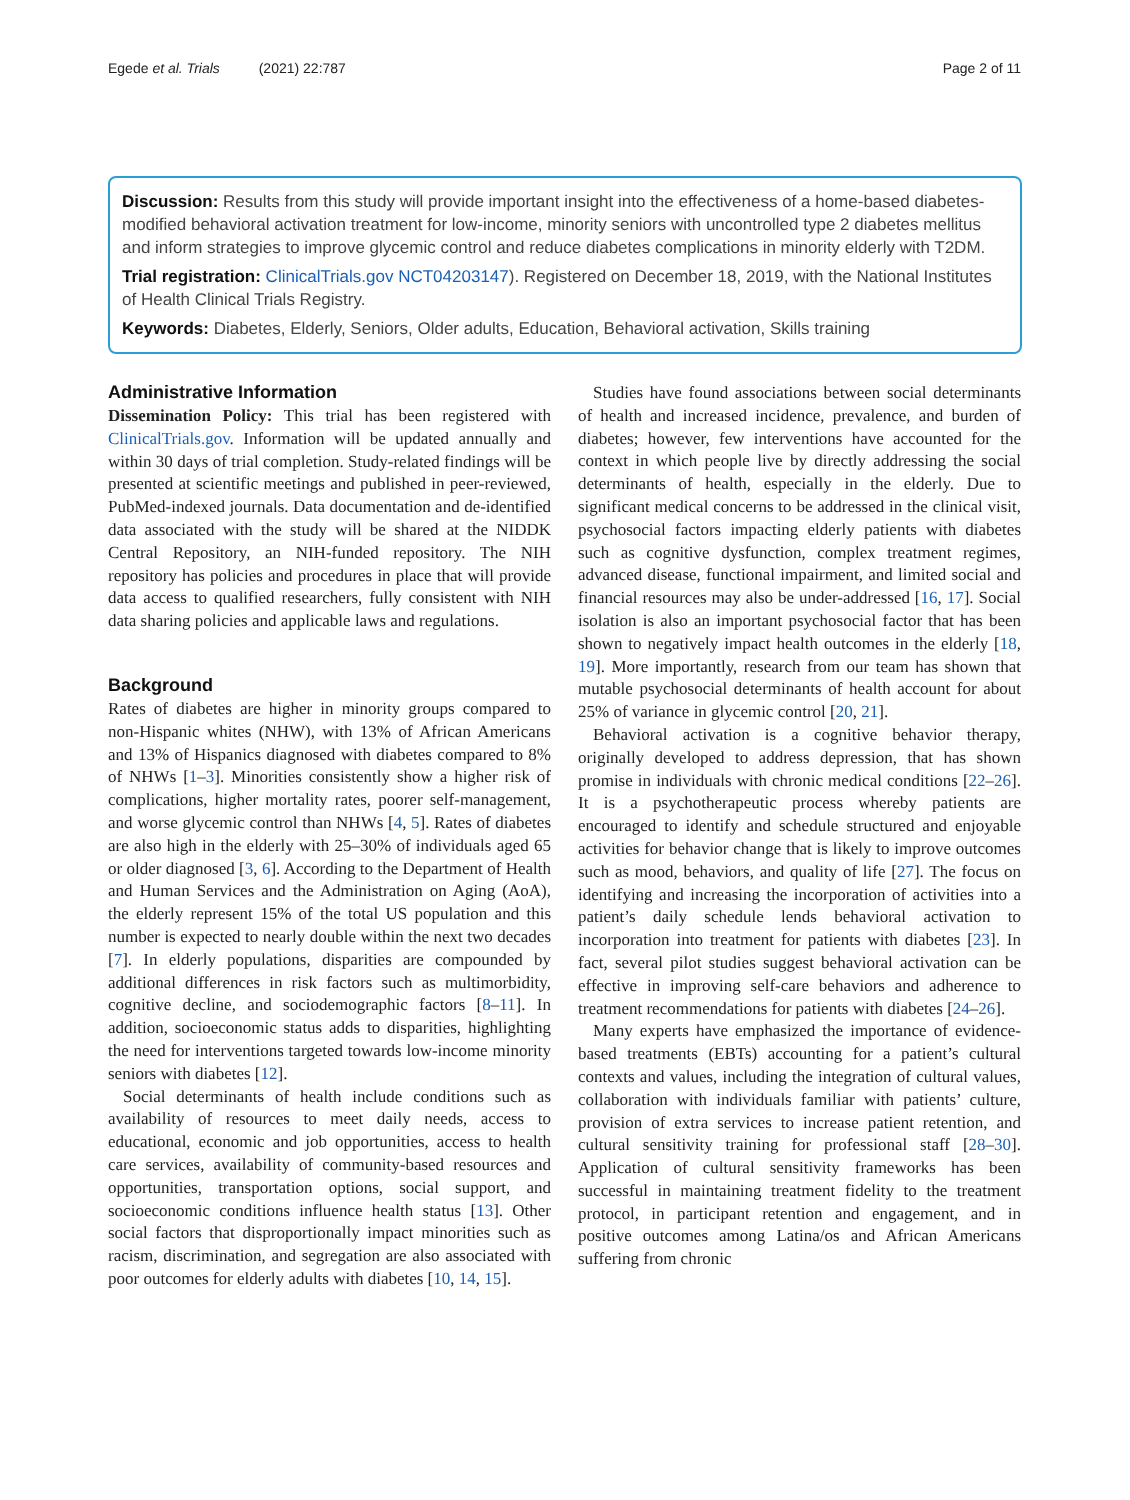Egede et al. Trials (2021) 22:787
Page 2 of 11
Discussion: Results from this study will provide important insight into the effectiveness of a home-based diabetes-modified behavioral activation treatment for low-income, minority seniors with uncontrolled type 2 diabetes mellitus and inform strategies to improve glycemic control and reduce diabetes complications in minority elderly with T2DM.
Trial registration: ClinicalTrials.gov NCT04203147). Registered on December 18, 2019, with the National Institutes of Health Clinical Trials Registry.
Keywords: Diabetes, Elderly, Seniors, Older adults, Education, Behavioral activation, Skills training
Administrative Information
Dissemination Policy: This trial has been registered with ClinicalTrials.gov. Information will be updated annually and within 30 days of trial completion. Study-related findings will be presented at scientific meetings and published in peer-reviewed, PubMed-indexed journals. Data documentation and de-identified data associated with the study will be shared at the NIDDK Central Repository, an NIH-funded repository. The NIH repository has policies and procedures in place that will provide data access to qualified researchers, fully consistent with NIH data sharing policies and applicable laws and regulations.
Background
Rates of diabetes are higher in minority groups compared to non-Hispanic whites (NHW), with 13% of African Americans and 13% of Hispanics diagnosed with diabetes compared to 8% of NHWs [1–3]. Minorities consistently show a higher risk of complications, higher mortality rates, poorer self-management, and worse glycemic control than NHWs [4, 5]. Rates of diabetes are also high in the elderly with 25–30% of individuals aged 65 or older diagnosed [3, 6]. According to the Department of Health and Human Services and the Administration on Aging (AoA), the elderly represent 15% of the total US population and this number is expected to nearly double within the next two decades [7]. In elderly populations, disparities are compounded by additional differences in risk factors such as multimorbidity, cognitive decline, and sociodemographic factors [8–11]. In addition, socioeconomic status adds to disparities, highlighting the need for interventions targeted towards low-income minority seniors with diabetes [12].
Social determinants of health include conditions such as availability of resources to meet daily needs, access to educational, economic and job opportunities, access to health care services, availability of community-based resources and opportunities, transportation options, social support, and socioeconomic conditions influence health status [13]. Other social factors that disproportionally impact minorities such as racism, discrimination, and segregation are also associated with poor outcomes for elderly adults with diabetes [10, 14, 15].
Studies have found associations between social determinants of health and increased incidence, prevalence, and burden of diabetes; however, few interventions have accounted for the context in which people live by directly addressing the social determinants of health, especially in the elderly. Due to significant medical concerns to be addressed in the clinical visit, psychosocial factors impacting elderly patients with diabetes such as cognitive dysfunction, complex treatment regimes, advanced disease, functional impairment, and limited social and financial resources may also be under-addressed [16, 17]. Social isolation is also an important psychosocial factor that has been shown to negatively impact health outcomes in the elderly [18, 19]. More importantly, research from our team has shown that mutable psychosocial determinants of health account for about 25% of variance in glycemic control [20, 21].
Behavioral activation is a cognitive behavior therapy, originally developed to address depression, that has shown promise in individuals with chronic medical conditions [22–26]. It is a psychotherapeutic process whereby patients are encouraged to identify and schedule structured and enjoyable activities for behavior change that is likely to improve outcomes such as mood, behaviors, and quality of life [27]. The focus on identifying and increasing the incorporation of activities into a patient’s daily schedule lends behavioral activation to incorporation into treatment for patients with diabetes [23]. In fact, several pilot studies suggest behavioral activation can be effective in improving self-care behaviors and adherence to treatment recommendations for patients with diabetes [24–26].
Many experts have emphasized the importance of evidence-based treatments (EBTs) accounting for a patient’s cultural contexts and values, including the integration of cultural values, collaboration with individuals familiar with patients’ culture, provision of extra services to increase patient retention, and cultural sensitivity training for professional staff [28–30]. Application of cultural sensitivity frameworks has been successful in maintaining treatment fidelity to the treatment protocol, in participant retention and engagement, and in positive outcomes among Latina/os and African Americans suffering from chronic